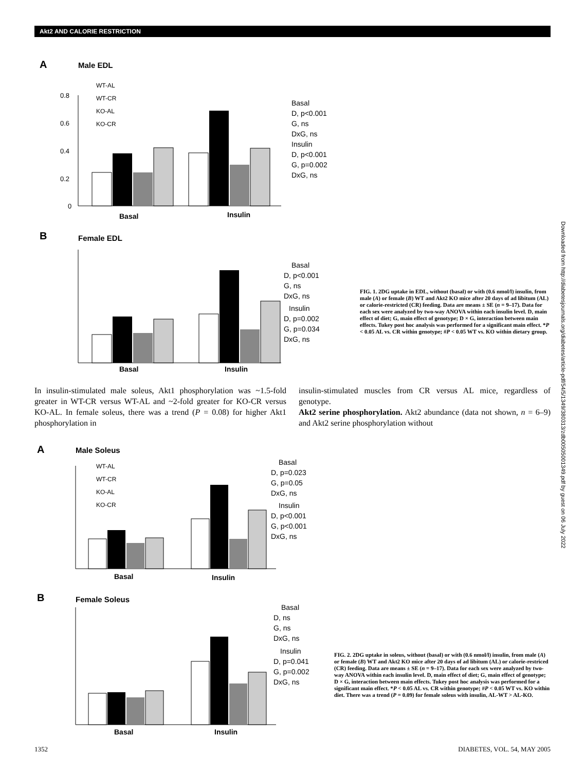Akt2 AND CALORIE RESTRICTION
Downloaded from http://diabetesjournals.org/diabetes/article-pdf/54/5/1349/380313/zdb00505001349.pdf by guest on 06 July 2022
A
Male EDL
0.8
0.6
0.4
0.2
0
Basal
Insulin
Basal
D, p<0.001
G, ns
DxG, ns
Insulin
D, p<0.001
G, p=0.002
DxG, ns
WT-AL
WT-CR
KO-AL
KO-CR
B
Female EDL
Basal
Insulin
Basal
D, p<0.001
G, ns
DxG, ns
Insulin
D, p=0.002
G, p=0.034
DxG, ns
FIG. 1. 2DG uptake in EDL, without (basal) or with (0.6 nmol/l) insulin, from male (A) or female (B) WT and Akt2 KO mice after 20 days of ad libitum (AL) or calorie-restricted (CR) feeding. Data are means ± SE (n = 9–17). Data for each sex were analyzed by two-way ANOVA within each insulin level. D, main effect of diet; G, main effect of genotype; D × G, interaction between main effects. Tukey post hoc analysis was performed for a significant main effect. *P < 0.05 AL vs. CR within genotype; #P < 0.05 WT vs. KO within dietary group.
In insulin-stimulated male soleus, Akt1 phosphorylation was ~1.5-fold greater in WT-CR versus WT-AL and ~2-fold greater for KO-CR versus KO-AL. In female soleus, there was a trend (P = 0.08) for higher Akt1 phosphorylation in
insulin-stimulated muscles from CR versus AL mice, regardless of genotype.
Akt2 serine phosphorylation. Akt2 abundance (data not shown, n = 6–9) and Akt2 serine phosphorylation without
A
Male Soleus
Basal
Insulin
WT-AL
WT-CR
KO-AL
KO-CR
Basal
D, p=0.023
G, p=0.05
DxG, ns
Insulin
D, p<0.001
G, p<0.001
DxG, ns
B
Female Soleus
Basal
Insulin
Basal
D, ns
G, ns
DxG, ns
Insulin
D, p=0.041
G, p=0.002
DxG, ns
FIG. 2. 2DG uptake in soleus, without (basal) or with (0.6 nmol/l) insulin, from male (A) or female (B) WT and Akt2 KO mice after 20 days of ad libitum (AL) or calorie-restriced (CR) feeding. Data are means ± SE (n = 9–17). Data for each sex were analyzed by two-way ANOVA within each insulin level. D, main effect of diet; G, main effect of genotype; D × G, interaction between main effects. Tukey post hoc analysis was performed for a significant main effect. *P < 0.05 AL vs. CR within genotype; #P < 0.05 WT vs. KO within diet. There was a trend (P = 0.09) for female soleus with insulin, AL-WT > AL-KO.
1352 DIABETES, VOL. 54, MAY 2005